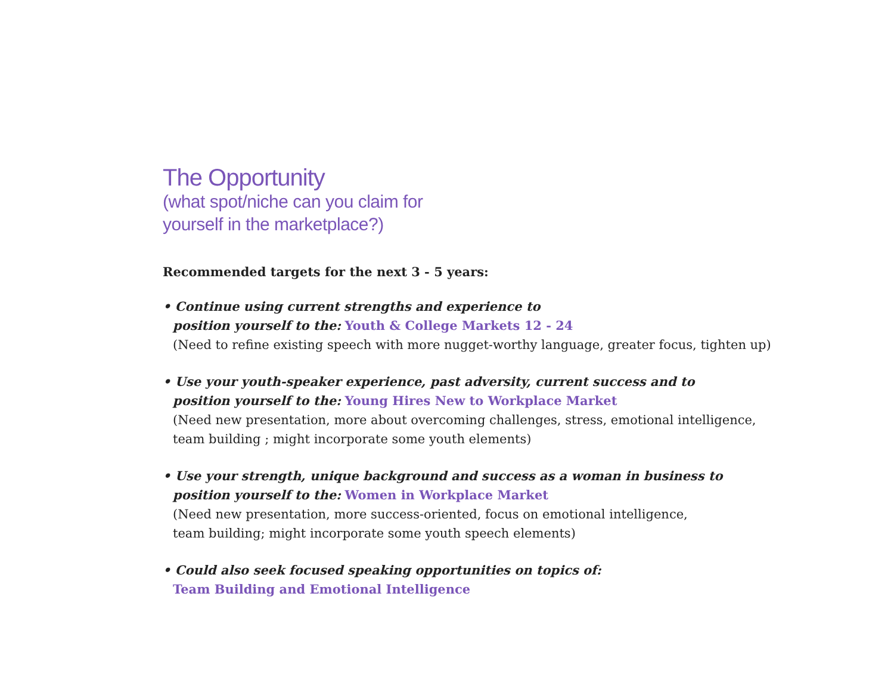The Opportunity
(what spot/niche can you claim for
yourself in the marketplace?)
Recommended targets for the next 3 - 5 years:
• Continue using current strengths and experience to
position yourself to the: Youth & College Markets 12 - 24
(Need to refine existing speech with more nugget-worthy language, greater focus, tighten up)
• Use your youth-speaker experience, past adversity, current success and to
position yourself to the: Young Hires New to Workplace Market
(Need new presentation, more about overcoming challenges, stress, emotional intelligence,
team building ; might incorporate some youth elements)
• Use your strength, unique background and success as a woman in business to
position yourself to the: Women in Workplace Market
(Need new presentation, more success-oriented, focus on emotional intelligence,
team building; might incorporate some youth speech elements)
• Could also seek focused speaking opportunities on topics of:
Team Building and Emotional Intelligence